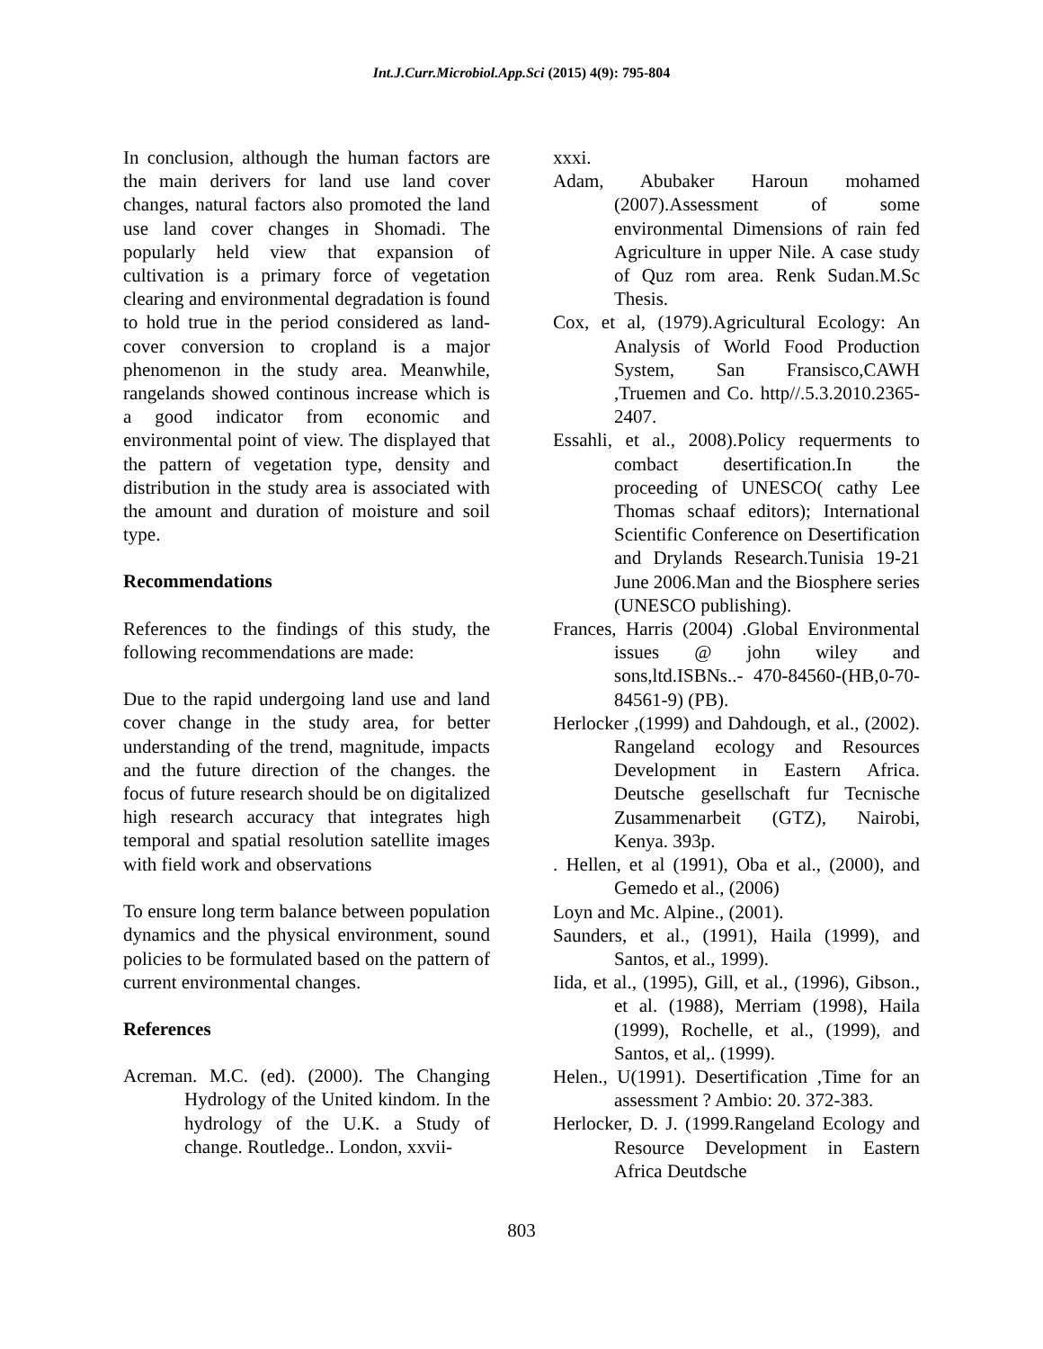Int.J.Curr.Microbiol.App.Sci (2015) 4(9): 795-804
In conclusion, although the human factors are the main derivers for land use land cover changes, natural factors also promoted the land use land cover changes in Shomadi. The popularly held view that expansion of cultivation is a primary force of vegetation clearing and environmental degradation is found to hold true in the period considered as land-cover conversion to cropland is a major phenomenon in the study area. Meanwhile, rangelands showed continous increase which is a good indicator from economic and environmental point of view. The displayed that the pattern of vegetation type, density and distribution in the study area is associated with the amount and duration of moisture and soil type.
Recommendations
References to the findings of this study, the following recommendations are made:
Due to the rapid undergoing land use and land cover change in the study area, for better understanding of the trend, magnitude, impacts and the future direction of the changes. the focus of future research should be on digitalized high research accuracy that integrates high temporal and spatial resolution satellite images with field work and observations
To ensure long term balance between population dynamics and the physical environment, sound policies to be formulated based on the pattern of current environmental changes.
References
Acreman. M.C. (ed). (2000). The Changing Hydrology of the United kindom. In the hydrology of the U.K. a Study of change. Routledge.. London, xxvii-
xxxi.
Adam, Abubaker Haroun mohamed (2007).Assessment of some environmental Dimensions of rain fed Agriculture in upper Nile. A case study of Quz rom area. Renk Sudan.M.Sc Thesis.
Cox, et al, (1979).Agricultural Ecology: An Analysis of World Food Production System, San Fransisco,CAWH ,Truemen and Co. http//.5.3.2010.2365-2407.
Essahli, et al., 2008).Policy requerments to combact desertification.In the proceeding of UNESCO( cathy Lee Thomas schaaf editors); International Scientific Conference on Desertification and Drylands Research.Tunisia 19-21 June 2006.Man and the Biosphere series (UNESCO publishing).
Frances, Harris (2004) .Global Environmental issues @ john wiley and sons,ltd.ISBNs..- 470-84560-(HB,0-70-84561-9) (PB).
Herlocker ,(1999) and Dahdough, et al., (2002). Rangeland ecology and Resources Development in Eastern Africa. Deutsche gesellschaft fur Tecnische Zusammenarbeit (GTZ), Nairobi, Kenya. 393p.
. Hellen, et al (1991), Oba et al., (2000), and Gemedo et al., (2006)
Loyn and Mc. Alpine., (2001).
Saunders, et al., (1991), Haila (1999), and Santos, et al., 1999).
Iida, et al., (1995), Gill, et al., (1996), Gibson., et al. (1988), Merriam (1998), Haila (1999), Rochelle, et al., (1999), and Santos, et al,. (1999).
Helen., U(1991). Desertification ,Time for an assessment ? Ambio: 20. 372-383.
Herlocker, D. J. (1999.Rangeland Ecology and Resource Development in Eastern Africa Deutdsche
803